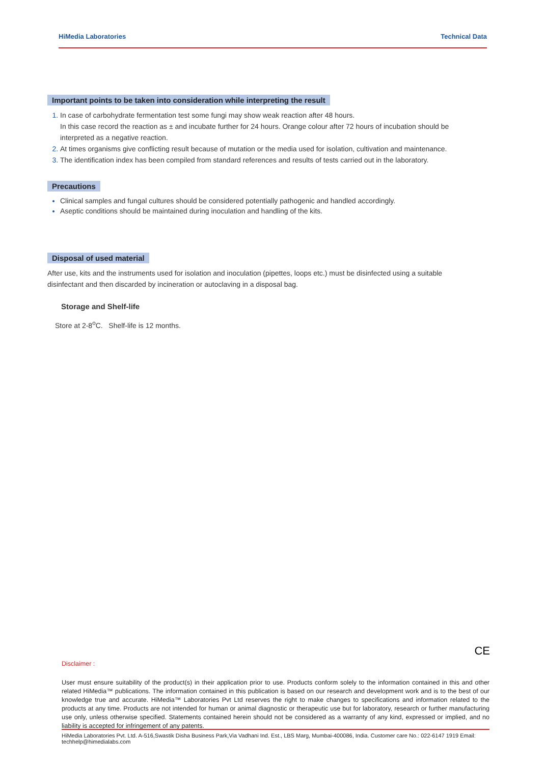HiMedia Laboratories Technical Data
Important points to be taken into consideration while interpreting the result
In case of carbohydrate fermentation test some fungi may show weak reaction after 48 hours.
In this case record the reaction as ± and incubate further for 24 hours. Orange colour after 72 hours of incubation should be interpreted as a negative reaction.
At times organisms give conflicting result because of mutation or the media used for isolation, cultivation and maintenance.
The identification index has been compiled from standard references and results of tests carried out in the laboratory.
Precautions
Clinical samples and fungal cultures should be considered potentially pathogenic and handled accordingly.
Aseptic conditions should be maintained during inoculation and handling of the kits.
Disposal of used material
After use, kits and the instruments used for isolation and inoculation (pipettes, loops etc.) must be disinfected using a suitable disinfectant and then discarded by incineration or autoclaving in a disposal bag.
Storage and Shelf-life
Store at 2-8<sup>o</sup>C. Shelf-life is 12 months.
CE
Disclaimer :
User must ensure suitability of the product(s) in their application prior to use. Products conform solely to the information contained in this and other related HiMedia™ publications. The information contained in this publication is based on our research and development work and is to the best of our knowledge true and accurate. HiMedia™ Laboratories Pvt Ltd reserves the right to make changes to specifications and information related to the products at any time. Products are not intended for human or animal diagnostic or therapeutic use but for laboratory, research or further manufacturing use only, unless otherwise specified. Statements contained herein should not be considered as a warranty of any kind, expressed or implied, and no liability is accepted for infringement of any patents.
HiMedia Laboratories Pvt. Ltd. A-516,Swastik Disha Business Park,Via Vadhani Ind. Est., LBS Marg, Mumbai-400086, India. Customer care No.: 022-6147 1919 Email: techhelp@himedialabs.com